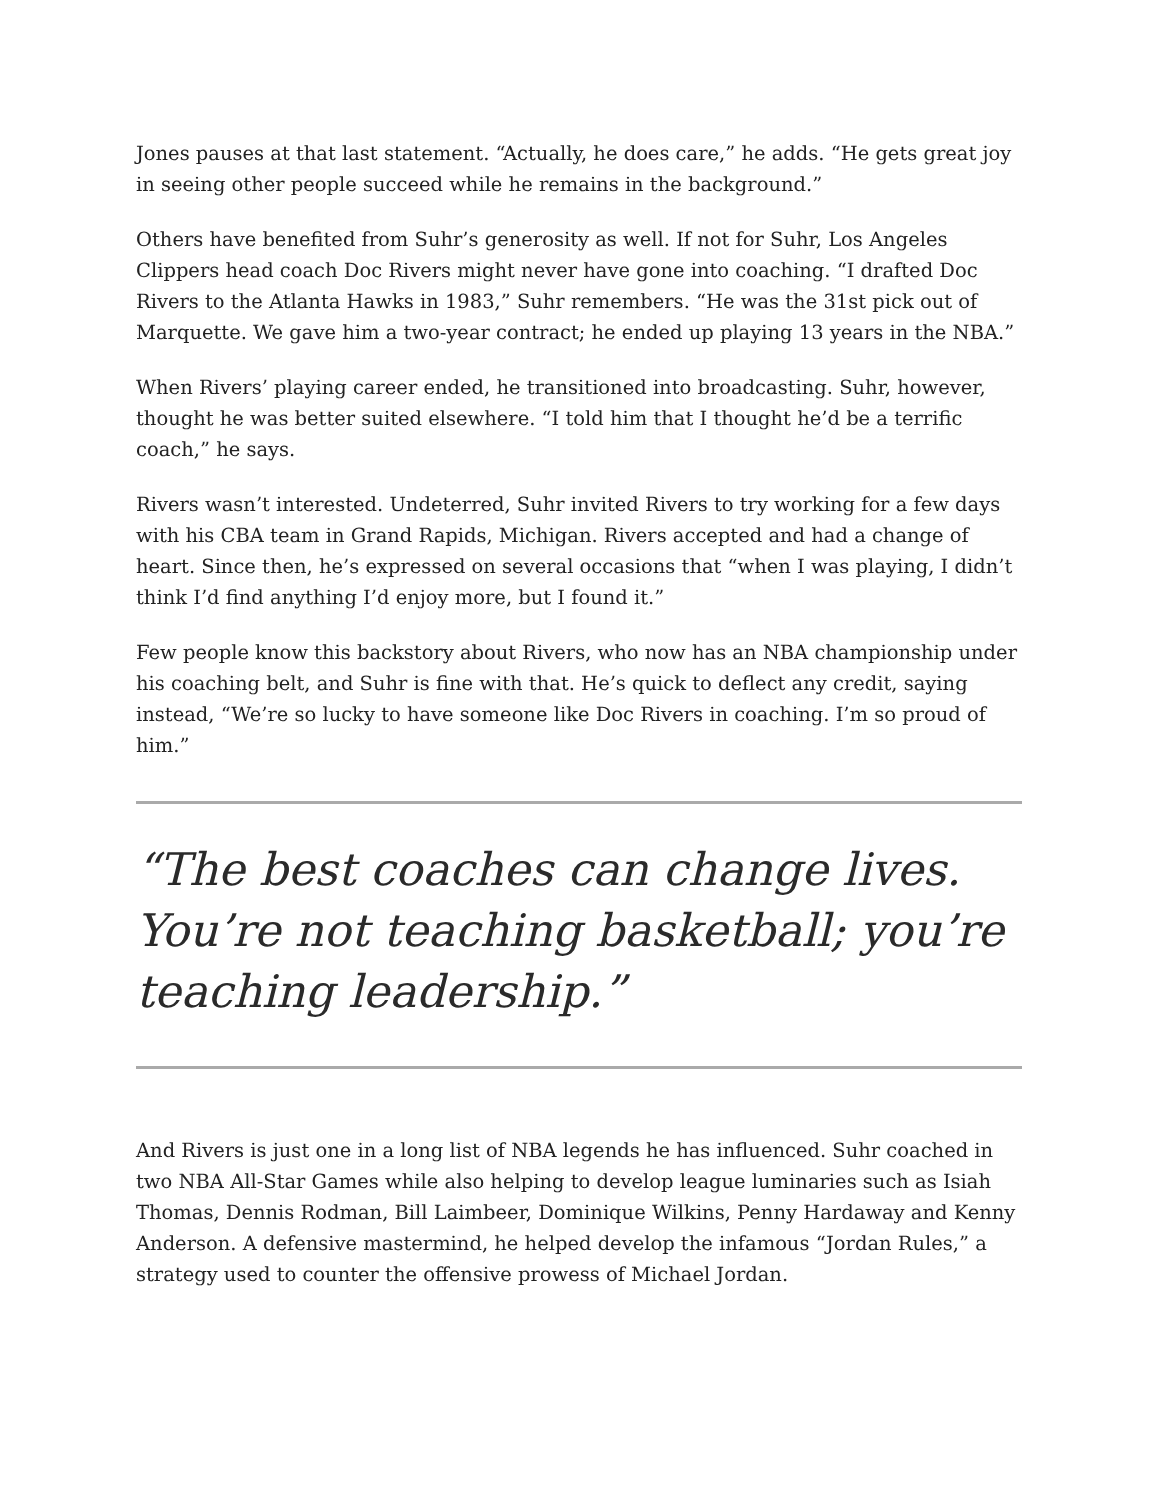Jones pauses at that last statement. “Actually, he does care,” he adds. “He gets great joy in seeing other people succeed while he remains in the background.”
Others have benefited from Suhr’s generosity as well. If not for Suhr, Los Angeles Clippers head coach Doc Rivers might never have gone into coaching. “I drafted Doc Rivers to the Atlanta Hawks in 1983,” Suhr remembers. “He was the 31st pick out of Marquette. We gave him a two-year contract; he ended up playing 13 years in the NBA.”
When Rivers’ playing career ended, he transitioned into broadcasting. Suhr, however, thought he was better suited elsewhere. “I told him that I thought he’d be a terrific coach,” he says.
Rivers wasn’t interested. Undeterred, Suhr invited Rivers to try working for a few days with his CBA team in Grand Rapids, Michigan. Rivers accepted and had a change of heart. Since then, he’s expressed on several occasions that “when I was playing, I didn’t think I’d find anything I’d enjoy more, but I found it.”
Few people know this backstory about Rivers, who now has an NBA championship under his coaching belt, and Suhr is fine with that. He’s quick to deflect any credit, saying instead, “We’re so lucky to have someone like Doc Rivers in coaching. I’m so proud of him.”
“The best coaches can change lives. You’re not teaching basketball; you’re teaching leadership.”
And Rivers is just one in a long list of NBA legends he has influenced. Suhr coached in two NBA All-Star Games while also helping to develop league luminaries such as Isiah Thomas, Dennis Rodman, Bill Laimbeer, Dominique Wilkins, Penny Hardaway and Kenny Anderson. A defensive mastermind, he helped develop the infamous “Jordan Rules,” a strategy used to counter the offensive prowess of Michael Jordan.